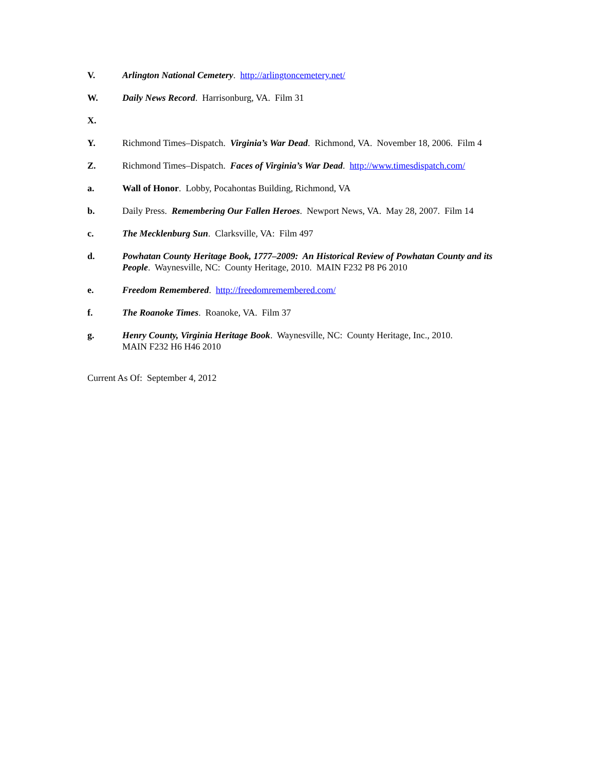V. Arlington National Cemetery. http://arlingtoncemetery.net/
W. Daily News Record. Harrisonburg, VA. Film 31
X.
Y. Richmond Times–Dispatch. Virginia’s War Dead. Richmond, VA. November 18, 2006. Film 4
Z. Richmond Times–Dispatch. Faces of Virginia’s War Dead. http://www.timesdispatch.com/
a. Wall of Honor. Lobby, Pocahontas Building, Richmond, VA
b. Daily Press. Remembering Our Fallen Heroes. Newport News, VA. May 28, 2007. Film 14
c. The Mecklenburg Sun. Clarksville, VA: Film 497
d. Powhatan County Heritage Book, 1777–2009: An Historical Review of Powhatan County and its People. Waynesville, NC: County Heritage, 2010. MAIN F232 P8 P6 2010
e. Freedom Remembered. http://freedomremembered.com/
f. The Roanoke Times. Roanoke, VA. Film 37
g. Henry County, Virginia Heritage Book. Waynesville, NC: County Heritage, Inc., 2010.
MAIN F232 H6 H46 2010
Current As Of: September 4, 2012